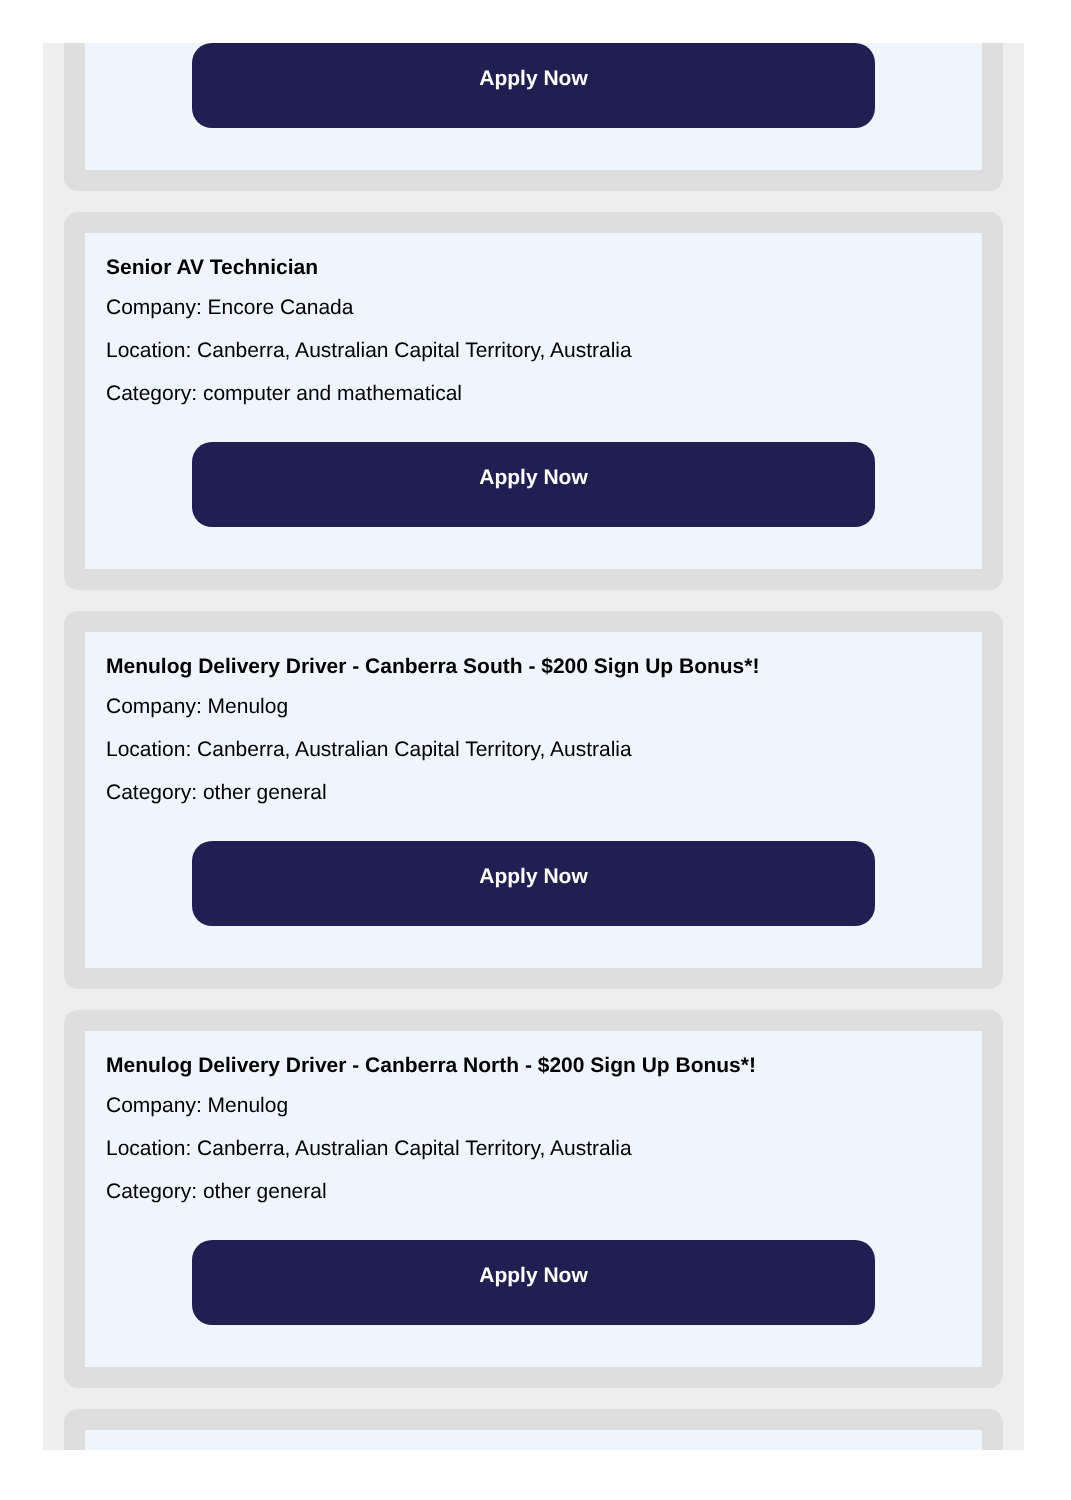Apply Now
Senior AV Technician
Company: Encore Canada
Location: Canberra, Australian Capital Territory, Australia
Category: computer and mathematical
Apply Now
Menulog Delivery Driver - Canberra South - $200 Sign Up Bonus*!
Company: Menulog
Location: Canberra, Australian Capital Territory, Australia
Category: other general
Apply Now
Menulog Delivery Driver - Canberra North - $200 Sign Up Bonus*!
Company: Menulog
Location: Canberra, Australian Capital Territory, Australia
Category: other general
Apply Now